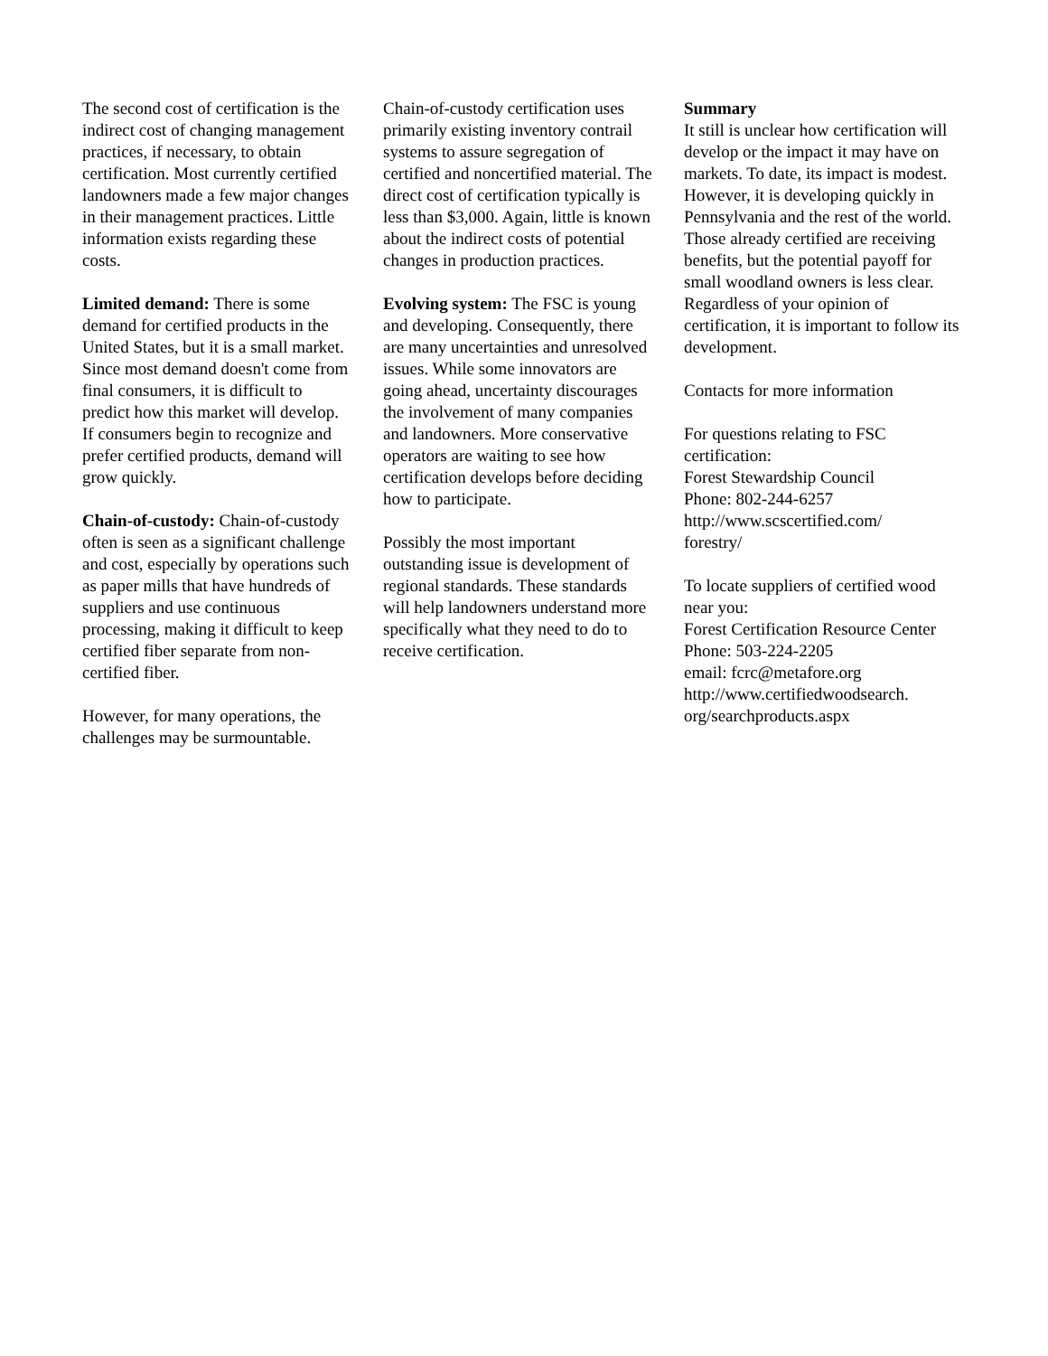The second cost of certification is the indirect cost of changing management practices, if necessary, to obtain certification. Most currently certified landowners made a few major changes in their management practices. Little information exists regarding these costs.
Limited demand: There is some demand for certified products in the United States, but it is a small market. Since most demand doesn't come from final consumers, it is difficult to predict how this market will develop. If consumers begin to recognize and prefer certified products, demand will grow quickly.
Chain-of-custody: Chain-of-custody often is seen as a significant challenge and cost, especially by operations such as paper mills that have hundreds of suppliers and use continuous processing, making it difficult to keep certified fiber separate from non-certified fiber.
However, for many operations, the challenges may be surmountable.
Chain-of-custody certification uses primarily existing inventory contrail systems to assure segregation of certified and noncertified material. The direct cost of certification typically is less than $3,000. Again, little is known about the indirect costs of potential changes in production practices.
Evolving system: The FSC is young and developing. Consequently, there are many uncertainties and unresolved issues. While some innovators are going ahead, uncertainty discourages the involvement of many companies and landowners. More conservative operators are waiting to see how certification develops before deciding how to participate.
Possibly the most important outstanding issue is development of regional standards. These standards will help landowners understand more specifically what they need to do to receive certification.
Summary
It still is unclear how certification will develop or the impact it may have on markets. To date, its impact is modest. However, it is developing quickly in Pennsylvania and the rest of the world. Those already certified are receiving benefits, but the potential payoff for small woodland owners is less clear. Regardless of your opinion of certification, it is important to follow its development.
Contacts for more information
For questions relating to FSC certification:
Forest Stewardship Council
Phone: 802-244-6257
http://www.scscertified.com/
forestry/
To locate suppliers of certified wood near you:
Forest Certification Resource Center
Phone: 503-224-2205
email: fcrc@metafore.org
http://www.certifiedwoodsearch.
org/searchproducts.aspx